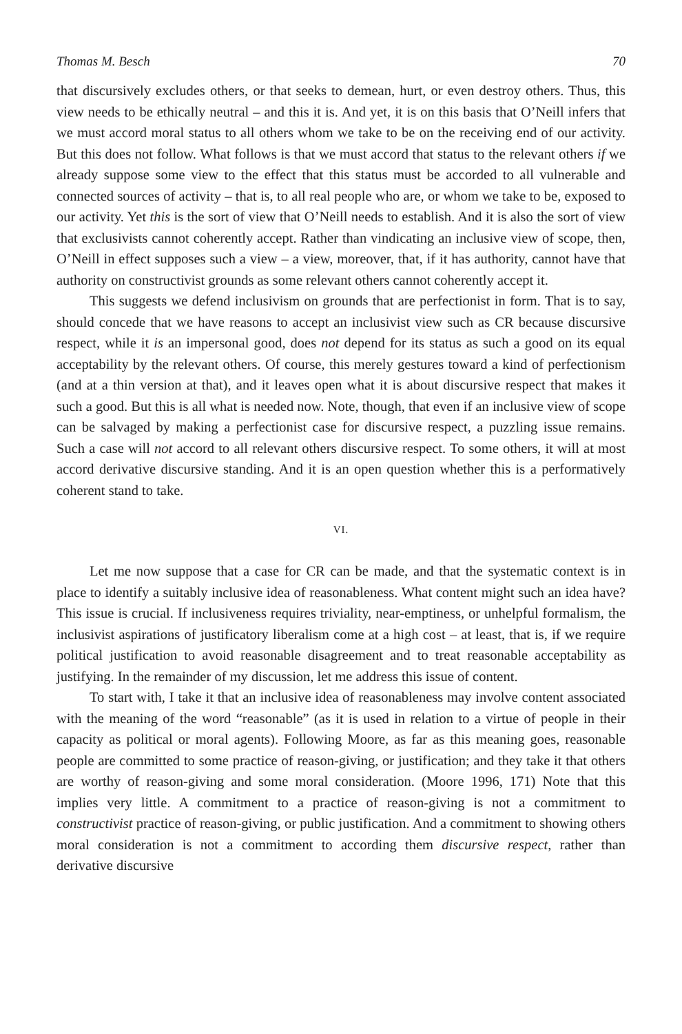Thomas M. Besch 70
that discursively excludes others, or that seeks to demean, hurt, or even destroy others. Thus, this view needs to be ethically neutral – and this it is. And yet, it is on this basis that O’Neill infers that we must accord moral status to all others whom we take to be on the receiving end of our activity. But this does not follow. What follows is that we must accord that status to the relevant others if we already suppose some view to the effect that this status must be accorded to all vulnerable and connected sources of activity – that is, to all real people who are, or whom we take to be, exposed to our activity. Yet this is the sort of view that O’Neill needs to establish. And it is also the sort of view that exclusivists cannot coherently accept. Rather than vindicating an inclusive view of scope, then, O’Neill in effect supposes such a view – a view, moreover, that, if it has authority, cannot have that authority on constructivist grounds as some relevant others cannot coherently accept it.
This suggests we defend inclusivism on grounds that are perfectionist in form. That is to say, should concede that we have reasons to accept an inclusivist view such as CR because discursive respect, while it is an impersonal good, does not depend for its status as such a good on its equal acceptability by the relevant others. Of course, this merely gestures toward a kind of perfectionism (and at a thin version at that), and it leaves open what it is about discursive respect that makes it such a good. But this is all what is needed now. Note, though, that even if an inclusive view of scope can be salvaged by making a perfectionist case for discursive respect, a puzzling issue remains. Such a case will not accord to all relevant others discursive respect. To some others, it will at most accord derivative discursive standing. And it is an open question whether this is a performatively coherent stand to take.
VI.
Let me now suppose that a case for CR can be made, and that the systematic context is in place to identify a suitably inclusive idea of reasonableness. What content might such an idea have? This issue is crucial. If inclusiveness requires triviality, near-emptiness, or unhelpful formalism, the inclusivist aspirations of justificatory liberalism come at a high cost – at least, that is, if we require political justification to avoid reasonable disagreement and to treat reasonable acceptability as justifying. In the remainder of my discussion, let me address this issue of content.
To start with, I take it that an inclusive idea of reasonableness may involve content associated with the meaning of the word “reasonable” (as it is used in relation to a virtue of people in their capacity as political or moral agents). Following Moore, as far as this meaning goes, reasonable people are committed to some practice of reason-giving, or justification; and they take it that others are worthy of reason-giving and some moral consideration. (Moore 1996, 171) Note that this implies very little. A commitment to a practice of reason-giving is not a commitment to constructivist practice of reason-giving, or public justification. And a commitment to showing others moral consideration is not a commitment to according them discursive respect, rather than derivative discursive